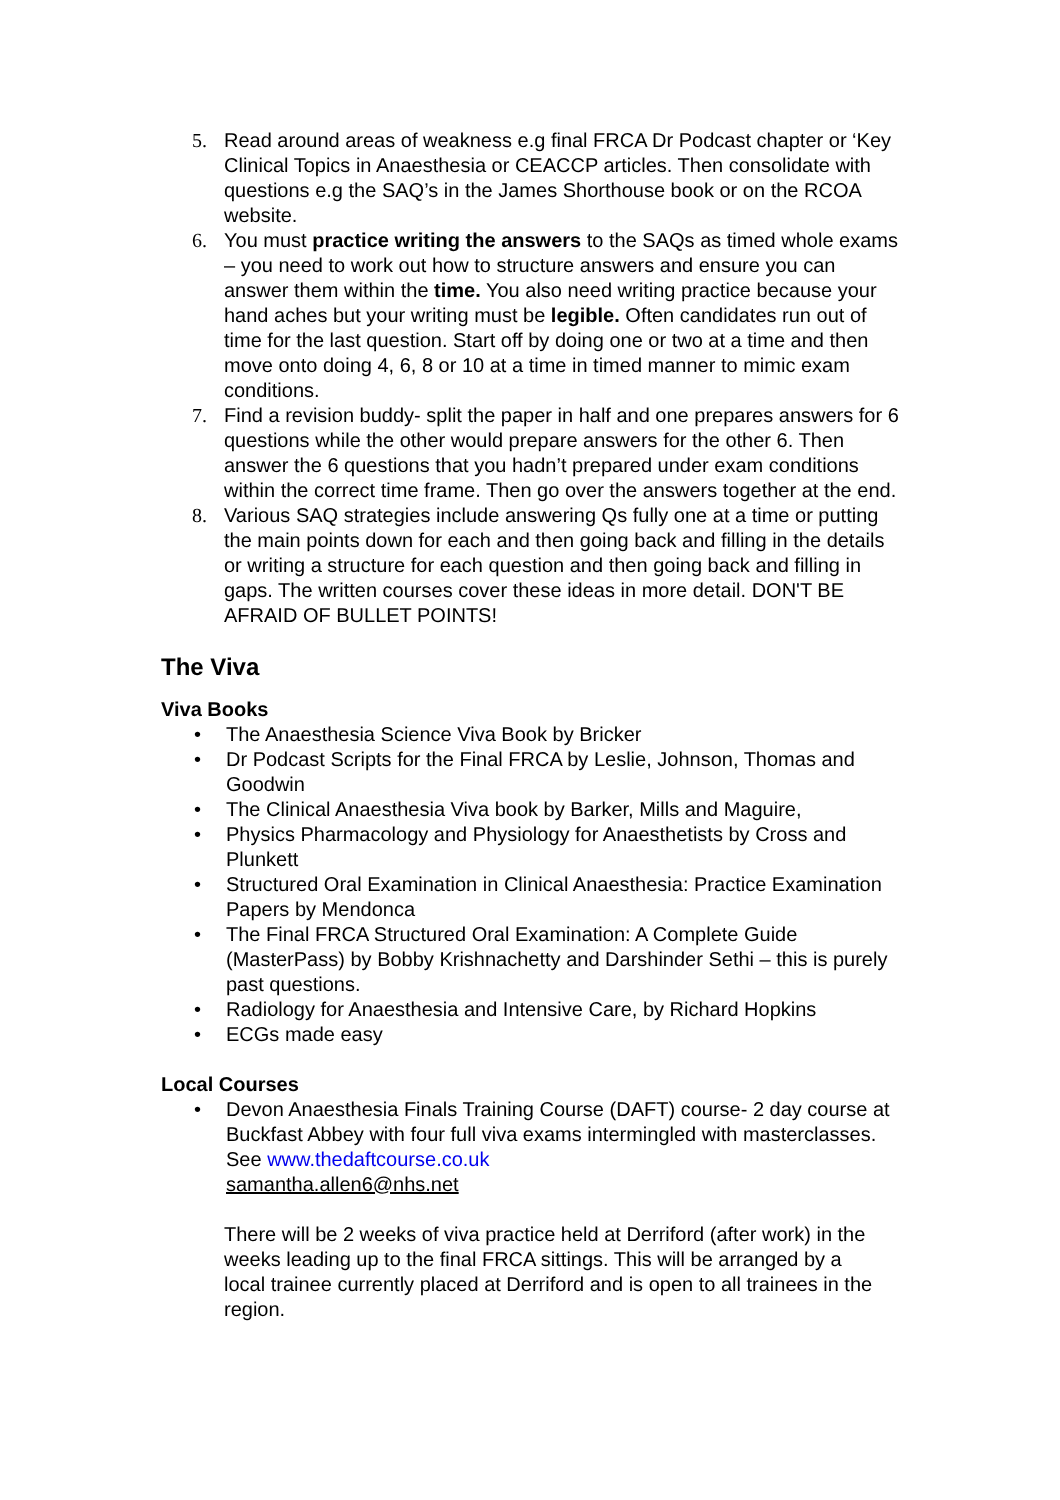5. Read around areas of weakness e.g final FRCA Dr Podcast chapter or ‘Key Clinical Topics in Anaesthesia or CEACCP articles. Then consolidate with questions e.g the SAQ’s in the James Shorthouse book or on the RCOA website.
6. You must practice writing the answers to the SAQs as timed whole exams – you need to work out how to structure answers and ensure you can answer them within the time. You also need writing practice because your hand aches but your writing must be legible. Often candidates run out of time for the last question. Start off by doing one or two at a time and then move onto doing 4, 6, 8 or 10 at a time in timed manner to mimic exam conditions.
7. Find a revision buddy- split the paper in half and one prepares answers for 6 questions while the other would prepare answers for the other 6. Then answer the 6 questions that you hadn’t prepared under exam conditions within the correct time frame. Then go over the answers together at the end.
8. Various SAQ strategies include answering Qs fully one at a time or putting the main points down for each and then going back and filling in the details or writing a structure for each question and then going back and filling in gaps. The written courses cover these ideas in more detail. DON'T BE AFRAID OF BULLET POINTS!
The Viva
Viva Books
• The Anaesthesia Science Viva Book by Bricker
• Dr Podcast Scripts for the Final FRCA by Leslie, Johnson, Thomas and Goodwin
• The Clinical Anaesthesia Viva book by Barker, Mills and Maguire,
• Physics Pharmacology and Physiology for Anaesthetists by Cross and Plunkett
• Structured Oral Examination in Clinical Anaesthesia: Practice Examination Papers by Mendonca
• The Final FRCA Structured Oral Examination: A Complete Guide (MasterPass) by Bobby Krishnachetty and Darshinder Sethi – this is purely past questions.
• Radiology for Anaesthesia and Intensive Care, by Richard Hopkins
• ECGs made easy
Local Courses
• Devon Anaesthesia Finals Training Course (DAFT) course- 2 day course at Buckfast Abbey with four full viva exams intermingled with masterclasses. See www.thedaftcourse.co.uk
samantha.allen6@nhs.net
There will be 2 weeks of viva practice held at Derriford (after work) in the weeks leading up to the final FRCA sittings. This will be arranged by a local trainee currently placed at Derriford and is open to all trainees in the region.